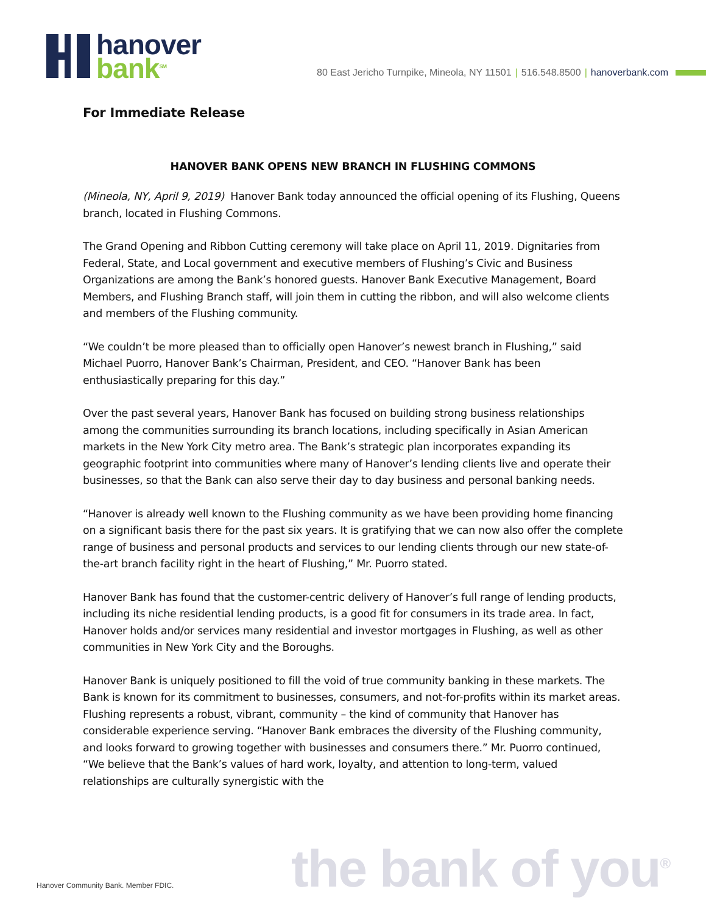hanover
bank<sup>SM</sup>
80 East Jericho Turnpike, Mineola, NY 11501 | 516.548.8500 | hanoverbank.com
For Immediate Release
HANOVER BANK OPENS NEW BRANCH IN FLUSHING COMMONS
(Mineola, NY, April 9, 2019) Hanover Bank today announced the official opening of its Flushing, Queens branch, located in Flushing Commons.
The Grand Opening and Ribbon Cutting ceremony will take place on April 11, 2019. Dignitaries from Federal, State, and Local government and executive members of Flushing’s Civic and Business Organizations are among the Bank’s honored guests. Hanover Bank Executive Management, Board Members, and Flushing Branch staff, will join them in cutting the ribbon, and will also welcome clients and members of the Flushing community.
“We couldn’t be more pleased than to officially open Hanover’s newest branch in Flushing,” said Michael Puorro, Hanover Bank’s Chairman, President, and CEO. “Hanover Bank has been enthusiastically preparing for this day.”
Over the past several years, Hanover Bank has focused on building strong business relationships among the communities surrounding its branch locations, including specifically in Asian American markets in the New York City metro area. The Bank’s strategic plan incorporates expanding its geographic footprint into communities where many of Hanover’s lending clients live and operate their businesses, so that the Bank can also serve their day to day business and personal banking needs.
“Hanover is already well known to the Flushing community as we have been providing home financing on a significant basis there for the past six years. It is gratifying that we can now also offer the complete range of business and personal products and services to our lending clients through our new state-of-the-art branch facility right in the heart of Flushing,” Mr. Puorro stated.
Hanover Bank has found that the customer-centric delivery of Hanover’s full range of lending products, including its niche residential lending products, is a good fit for consumers in its trade area. In fact, Hanover holds and/or services many residential and investor mortgages in Flushing, as well as other communities in New York City and the Boroughs.
Hanover Bank is uniquely positioned to fill the void of true community banking in these markets. The Bank is known for its commitment to businesses, consumers, and not-for-profits within its market areas. Flushing represents a robust, vibrant, community – the kind of community that Hanover has considerable experience serving. “Hanover Bank embraces the diversity of the Flushing community, and looks forward to growing together with businesses and consumers there.” Mr. Puorro continued, “We believe that the Bank’s values of hard work, loyalty, and attention to long-term, valued relationships are culturally synergistic with the
Hanover Community Bank. Member FDIC.
the bank of you<sup>®</sup>